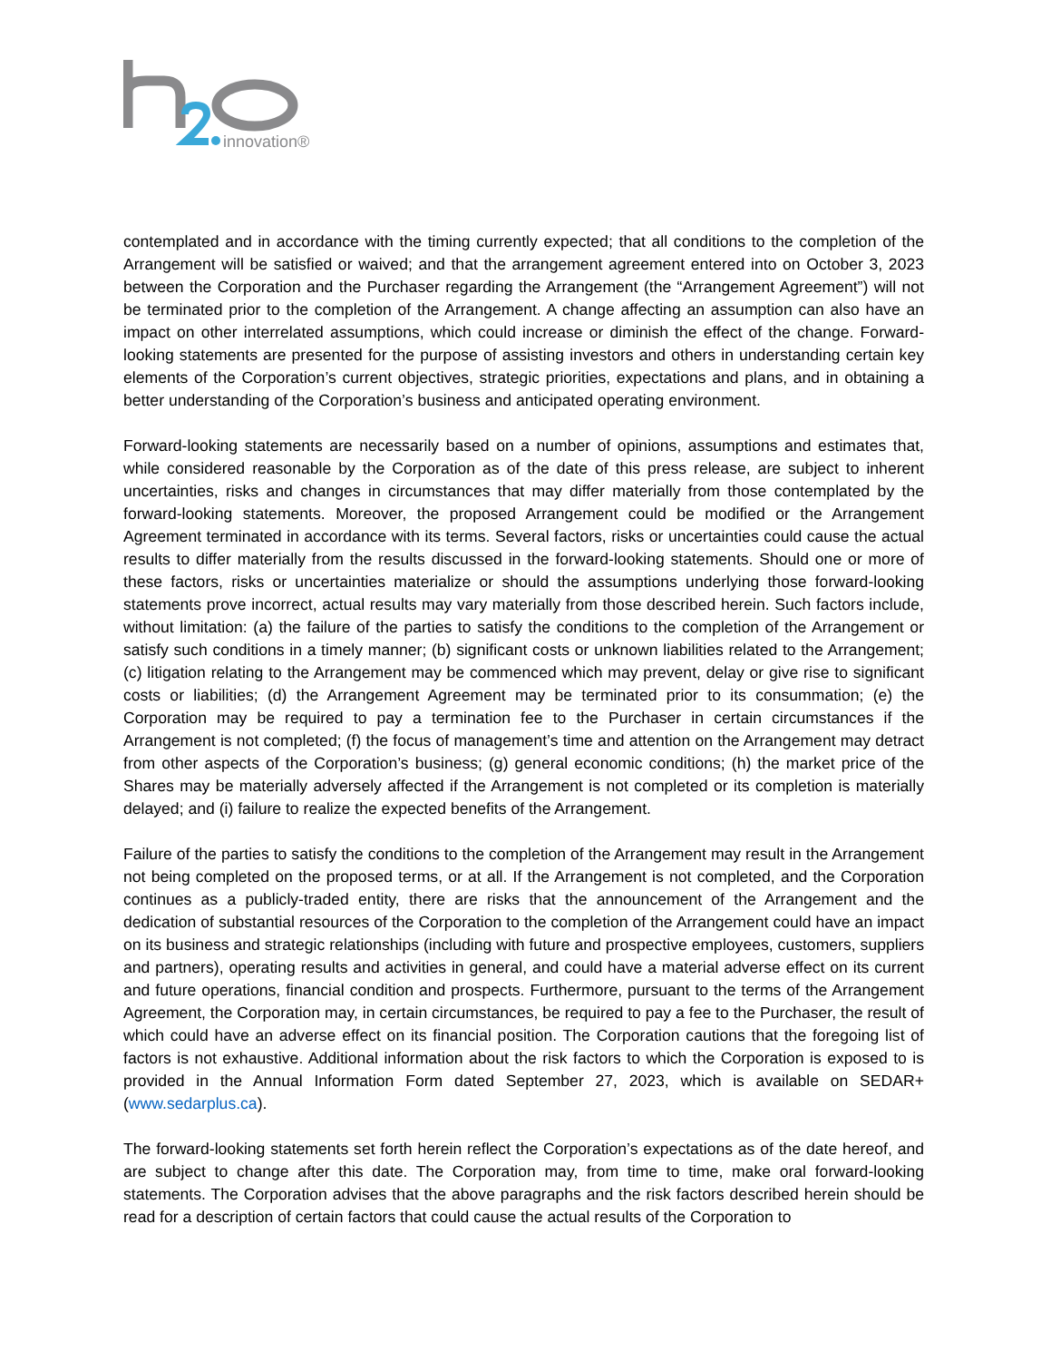innovation®
contemplated and in accordance with the timing currently expected; that all conditions to the completion of the Arrangement will be satisfied or waived; and that the arrangement agreement entered into on October 3, 2023 between the Corporation and the Purchaser regarding the Arrangement (the “Arrangement Agreement”) will not be terminated prior to the completion of the Arrangement. A change affecting an assumption can also have an impact on other interrelated assumptions, which could increase or diminish the effect of the change. Forward-looking statements are presented for the purpose of assisting investors and others in understanding certain key elements of the Corporation’s current objectives, strategic priorities, expectations and plans, and in obtaining a better understanding of the Corporation’s business and anticipated operating environment.
Forward-looking statements are necessarily based on a number of opinions, assumptions and estimates that, while considered reasonable by the Corporation as of the date of this press release, are subject to inherent uncertainties, risks and changes in circumstances that may differ materially from those contemplated by the forward-looking statements. Moreover, the proposed Arrangement could be modified or the Arrangement Agreement terminated in accordance with its terms. Several factors, risks or uncertainties could cause the actual results to differ materially from the results discussed in the forward-looking statements. Should one or more of these factors, risks or uncertainties materialize or should the assumptions underlying those forward-looking statements prove incorrect, actual results may vary materially from those described herein. Such factors include, without limitation: (a) the failure of the parties to satisfy the conditions to the completion of the Arrangement or satisfy such conditions in a timely manner; (b) significant costs or unknown liabilities related to the Arrangement; (c) litigation relating to the Arrangement may be commenced which may prevent, delay or give rise to significant costs or liabilities; (d) the Arrangement Agreement may be terminated prior to its consummation; (e) the Corporation may be required to pay a termination fee to the Purchaser in certain circumstances if the Arrangement is not completed; (f) the focus of management’s time and attention on the Arrangement may detract from other aspects of the Corporation’s business; (g) general economic conditions; (h) the market price of the Shares may be materially adversely affected if the Arrangement is not completed or its completion is materially delayed; and (i) failure to realize the expected benefits of the Arrangement.
Failure of the parties to satisfy the conditions to the completion of the Arrangement may result in the Arrangement not being completed on the proposed terms, or at all. If the Arrangement is not completed, and the Corporation continues as a publicly-traded entity, there are risks that the announcement of the Arrangement and the dedication of substantial resources of the Corporation to the completion of the Arrangement could have an impact on its business and strategic relationships (including with future and prospective employees, customers, suppliers and partners), operating results and activities in general, and could have a material adverse effect on its current and future operations, financial condition and prospects. Furthermore, pursuant to the terms of the Arrangement Agreement, the Corporation may, in certain circumstances, be required to pay a fee to the Purchaser, the result of which could have an adverse effect on its financial position. The Corporation cautions that the foregoing list of factors is not exhaustive. Additional information about the risk factors to which the Corporation is exposed to is provided in the Annual Information Form dated September 27, 2023, which is available on SEDAR+ (www.sedarplus.ca).
The forward-looking statements set forth herein reflect the Corporation’s expectations as of the date hereof, and are subject to change after this date. The Corporation may, from time to time, make oral forward-looking statements. The Corporation advises that the above paragraphs and the risk factors described herein should be read for a description of certain factors that could cause the actual results of the Corporation to